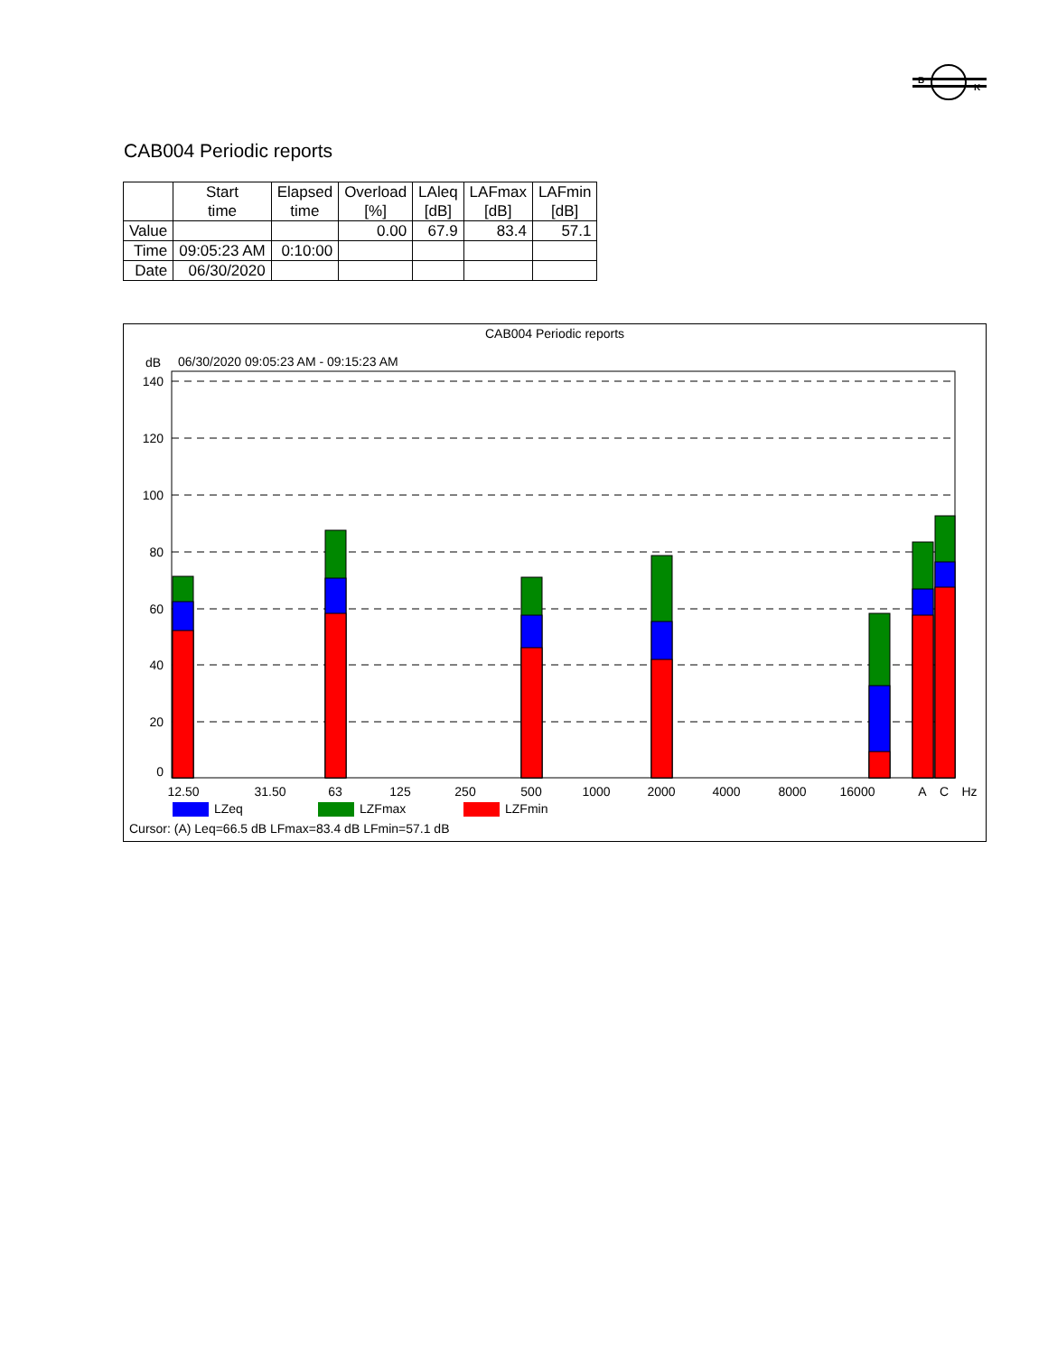B
K
CAB004 Periodic reports
| | Start time | Elapsed time | Overload [%] | LAleq [dB] | LAFmax [dB] | LAFmin [dB] |
| --- | --- | --- | --- | --- | --- | --- |
| Value | | | 0.00 | 67.9 | 83.4 | 57.1 |
| Time | 09:05:23 AM | 0:10:00 | | | | |
| Date | 06/30/2020 | | | | | |
CAB004 Periodic reports
dB
06/30/2020 09:05:23 AM - 09:15:23 AM
140
120
100
80
60
40
20
0
12.50
31.50
63
125
250
500
1000
2000
4000
8000
16000
A
C
Hz
LZeq
LZFmax
LZFmin
Cursor: (A) Leq=66.5 dB LFmax=83.4 dB LFmin=57.1 dB